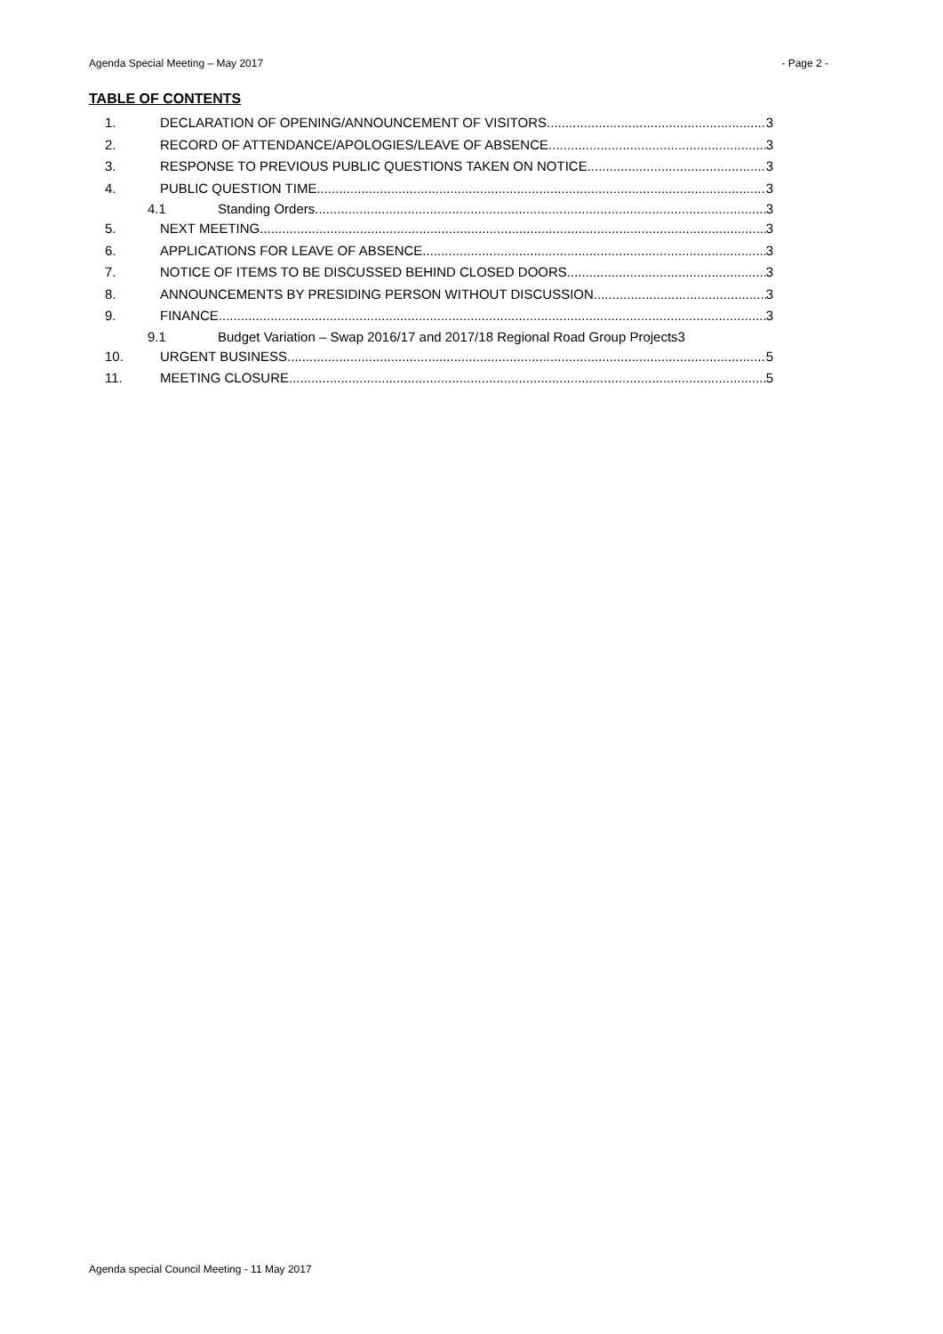Agenda Special Meeting – May 2017 - Page 2 -
TABLE OF CONTENTS
1. DECLARATION OF OPENING/ANNOUNCEMENT OF VISITORS 3
2. RECORD OF ATTENDANCE/APOLOGIES/LEAVE OF ABSENCE 3
3. RESPONSE TO PREVIOUS PUBLIC QUESTIONS TAKEN ON NOTICE 3
4. PUBLIC QUESTION TIME 3
4.1 Standing Orders 3
5. NEXT MEETING 3
6. APPLICATIONS FOR LEAVE OF ABSENCE 3
7. NOTICE OF ITEMS TO BE DISCUSSED BEHIND CLOSED DOORS 3
8. ANNOUNCEMENTS BY PRESIDING PERSON WITHOUT DISCUSSION 3
9. FINANCE 3
9.1 Budget Variation – Swap 2016/17 and 2017/18 Regional Road Group Projects3
10. URGENT BUSINESS 5
11. MEETING CLOSURE 5
Agenda special Council Meeting - 11 May 2017